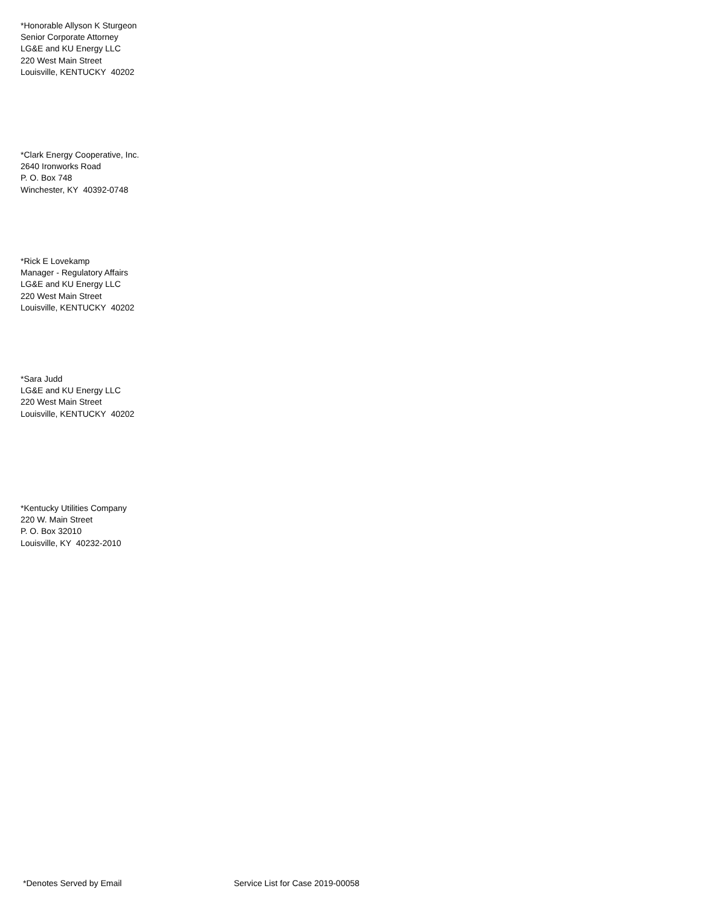*Honorable Allyson K Sturgeon
Senior Corporate Attorney
LG&E and KU Energy LLC
220 West Main Street
Louisville, KENTUCKY 40202
*Clark Energy Cooperative, Inc.
2640 Ironworks Road
P. O. Box 748
Winchester, KY 40392-0748
*Rick E Lovekamp
Manager - Regulatory Affairs
LG&E and KU Energy LLC
220 West Main Street
Louisville, KENTUCKY 40202
*Sara Judd
LG&E and KU Energy LLC
220 West Main Street
Louisville, KENTUCKY 40202
*Kentucky Utilities Company
220 W. Main Street
P. O. Box 32010
Louisville, KY 40232-2010
*Denotes Served by Email
Service List for Case 2019-00058